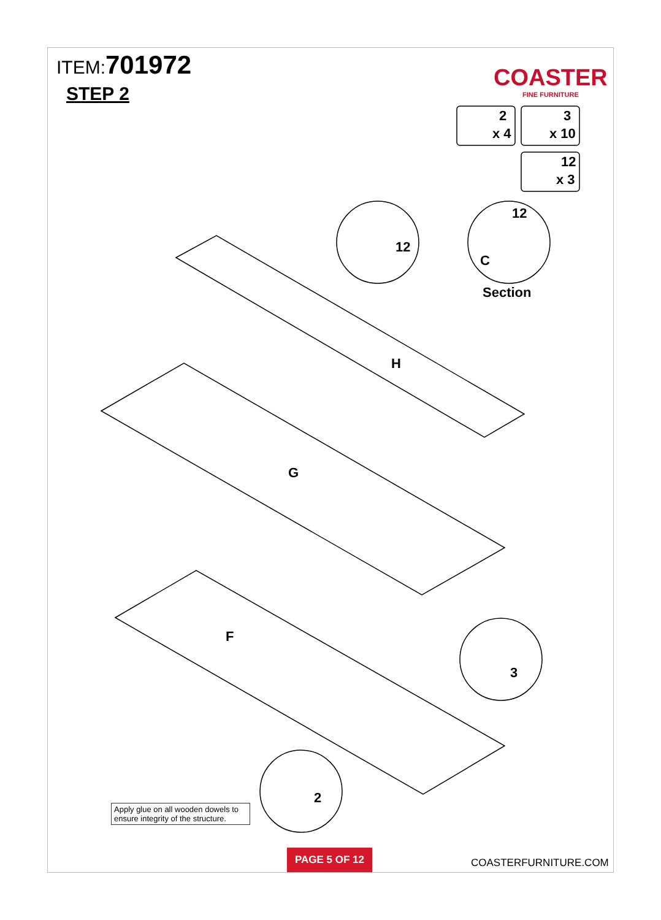ITEM:701972
STEP 2
COASTER
FINE FURNITURE
x 4
x 10
x 3
Section
H
G
F
12
12
C
3
2
2
3
12
Apply glue on all wooden dowels to ensure integrity of the structure.
PAGE 5 OF 12
COASTERFURNITURE.COM